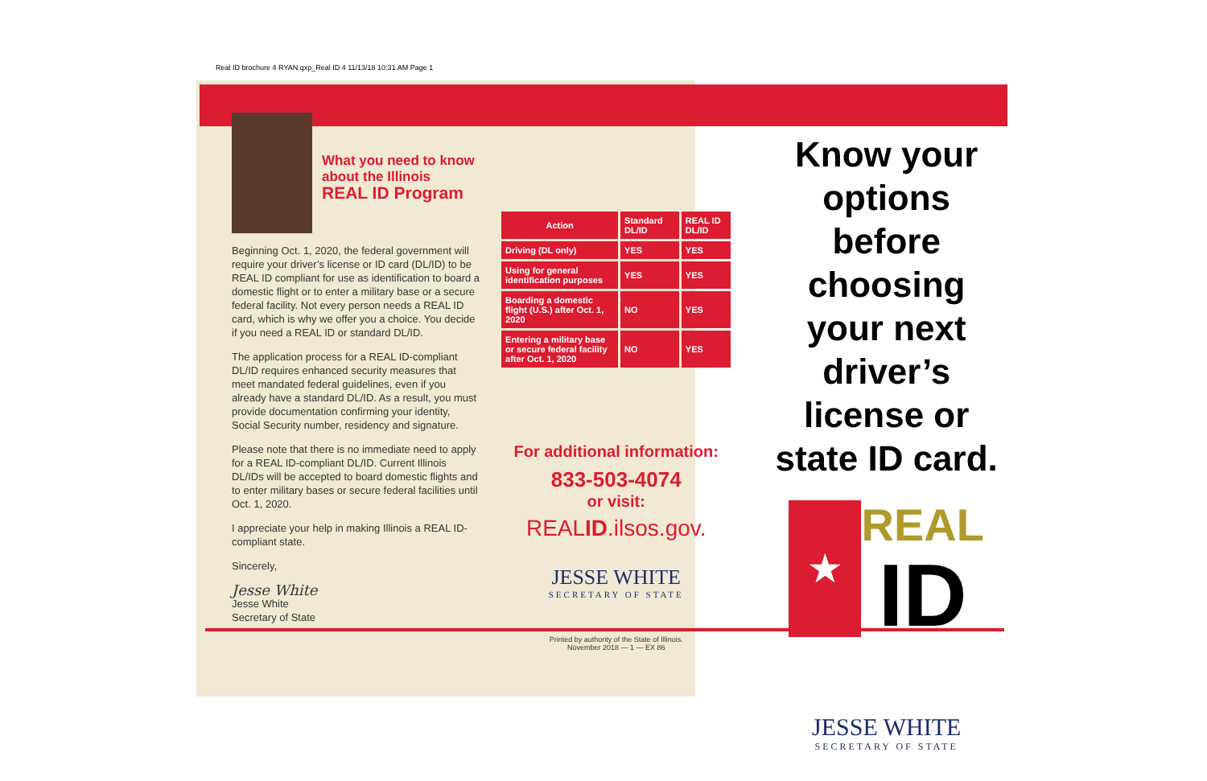Real ID brochure 4 RYAN.qxp_Real ID 4 11/13/18 10:31 AM Page 1
What you need to know about the Illinois
REAL ID Program
Beginning Oct. 1, 2020, the federal government will require your driver’s license or ID card (DL/ID) to be REAL ID compliant for use as identification to board a domestic flight or to enter a military base or a secure federal facility. Not every person needs a REAL ID card, which is why we offer you a choice. You decide if you need a REAL ID or standard DL/ID.
The application process for a REAL ID-compliant DL/ID requires enhanced security measures that meet mandated federal guidelines, even if you already have a standard DL/ID. As a result, you must provide documentation confirming your identity, Social Security number, residency and signature.
Please note that there is no immediate need to apply for a REAL ID-compliant DL/ID. Current Illinois DL/IDs will be accepted to board domestic flights and to enter military bases or secure federal facilities until Oct. 1, 2020.
I appreciate your help in making Illinois a REAL ID-compliant state.
Sincerely,
Jesse White
Jesse White
Secretary of State
| Action | Standard DL/ID | REAL ID DL/ID |
| --- | --- | --- |
| Driving (DL only) | YES | YES |
| Using for general identification purposes | YES | YES |
| Boarding a domestic flight (U.S.) after Oct. 1, 2020 | NO | YES |
| Entering a military base or secure federal facility after Oct. 1, 2020 | NO | YES |
For additional information:
833-503-4074
or visit:
REALID.ilsos.gov.
JESSE WHITE
SECRETARY OF STATE
Printed by authority of the State of Illinois.
November 2018 — 1 — EX 86
Know your options before choosing your next driver’s license or state ID card.
★
REAL
ID
JESSE WHITE
SECRETARY OF STATE